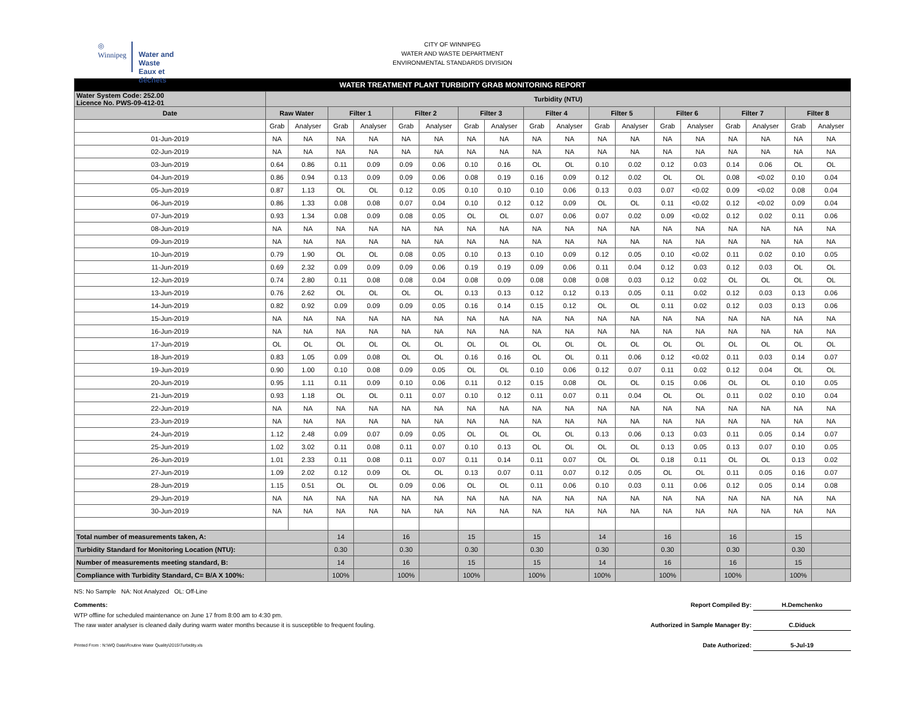◎
Winnipeg
Water and Waste
Eaux et déchets
CITY OF WINNIPEG
WATER AND WASTE DEPARTMENT
ENVIRONMENTAL STANDARDS DIVISION
| WATER TREATMENT PLANT TURBIDITY GRAB MONITORING REPORT | | | | | | | | | | | | | | | | | | |
| --- | --- | --- | --- | --- | --- | --- | --- | --- | --- | --- | --- | --- | --- | --- | --- | --- | --- | --- |
| Water System Code: 252.00 Licence No. PWS-09-412-01 | Turbidity (NTU) | | | | | | | | | | | | | | | | | |
| Date | Raw Water | | Filter 1 | | Filter 2 | | Filter 3 | | Filter 4 | | Filter 5 | | Filter 6 | | Filter 7 | | Filter 8 | |
| | Grab | Analyser | Grab | Analyser | Grab | Analyser | Grab | Analyser | Grab | Analyser | Grab | Analyser | Grab | Analyser | Grab | Analyser | Grab | Analyser |
| 01-Jun-2019 | NA | NA | NA | NA | NA | NA | NA | NA | NA | NA | NA | NA | NA | NA | NA | NA | NA | NA |
| 02-Jun-2019 | NA | NA | NA | NA | NA | NA | NA | NA | NA | NA | NA | NA | NA | NA | NA | NA | NA | NA |
| 03-Jun-2019 | 0.64 | 0.86 | 0.11 | 0.09 | 0.09 | 0.06 | 0.10 | 0.16 | OL | OL | 0.10 | 0.02 | 0.12 | 0.03 | 0.14 | 0.06 | OL | OL |
| 04-Jun-2019 | 0.86 | 0.94 | 0.13 | 0.09 | 0.09 | 0.06 | 0.08 | 0.19 | 0.16 | 0.09 | 0.12 | 0.02 | OL | OL | 0.08 | <0.02 | 0.10 | 0.04 |
| 05-Jun-2019 | 0.87 | 1.13 | OL | OL | 0.12 | 0.05 | 0.10 | 0.10 | 0.10 | 0.06 | 0.13 | 0.03 | 0.07 | <0.02 | 0.09 | <0.02 | 0.08 | 0.04 |
| 06-Jun-2019 | 0.86 | 1.33 | 0.08 | 0.08 | 0.07 | 0.04 | 0.10 | 0.12 | 0.12 | 0.09 | OL | OL | 0.11 | <0.02 | 0.12 | <0.02 | 0.09 | 0.04 |
| 07-Jun-2019 | 0.93 | 1.34 | 0.08 | 0.09 | 0.08 | 0.05 | OL | OL | 0.07 | 0.06 | 0.07 | 0.02 | 0.09 | <0.02 | 0.12 | 0.02 | 0.11 | 0.06 |
| 08-Jun-2019 | NA | NA | NA | NA | NA | NA | NA | NA | NA | NA | NA | NA | NA | NA | NA | NA | NA | NA |
| 09-Jun-2019 | NA | NA | NA | NA | NA | NA | NA | NA | NA | NA | NA | NA | NA | NA | NA | NA | NA | NA |
| 10-Jun-2019 | 0.79 | 1.90 | OL | OL | 0.08 | 0.05 | 0.10 | 0.13 | 0.10 | 0.09 | 0.12 | 0.05 | 0.10 | <0.02 | 0.11 | 0.02 | 0.10 | 0.05 |
| 11-Jun-2019 | 0.69 | 2.32 | 0.09 | 0.09 | 0.09 | 0.06 | 0.19 | 0.19 | 0.09 | 0.06 | 0.11 | 0.04 | 0.12 | 0.03 | 0.12 | 0.03 | OL | OL |
| 12-Jun-2019 | 0.74 | 2.80 | 0.11 | 0.08 | 0.08 | 0.04 | 0.08 | 0.09 | 0.08 | 0.08 | 0.08 | 0.03 | 0.12 | 0.02 | OL | OL | OL | OL |
| 13-Jun-2019 | 0.76 | 2.62 | OL | OL | OL | OL | 0.13 | 0.13 | 0.12 | 0.12 | 0.13 | 0.05 | 0.11 | 0.02 | 0.12 | 0.03 | 0.13 | 0.06 |
| 14-Jun-2019 | 0.82 | 0.92 | 0.09 | 0.09 | 0.09 | 0.05 | 0.16 | 0.14 | 0.15 | 0.12 | OL | OL | 0.11 | 0.02 | 0.12 | 0.03 | 0.13 | 0.06 |
| 15-Jun-2019 | NA | NA | NA | NA | NA | NA | NA | NA | NA | NA | NA | NA | NA | NA | NA | NA | NA | NA |
| 16-Jun-2019 | NA | NA | NA | NA | NA | NA | NA | NA | NA | NA | NA | NA | NA | NA | NA | NA | NA | NA |
| 17-Jun-2019 | OL | OL | OL | OL | OL | OL | OL | OL | OL | OL | OL | OL | OL | OL | OL | OL | OL | OL |
| 18-Jun-2019 | 0.83 | 1.05 | 0.09 | 0.08 | OL | OL | 0.16 | 0.16 | OL | OL | 0.11 | 0.06 | 0.12 | <0.02 | 0.11 | 0.03 | 0.14 | 0.07 |
| 19-Jun-2019 | 0.90 | 1.00 | 0.10 | 0.08 | 0.09 | 0.05 | OL | OL | 0.10 | 0.06 | 0.12 | 0.07 | 0.11 | 0.02 | 0.12 | 0.04 | OL | OL |
| 20-Jun-2019 | 0.95 | 1.11 | 0.11 | 0.09 | 0.10 | 0.06 | 0.11 | 0.12 | 0.15 | 0.08 | OL | OL | 0.15 | 0.06 | OL | OL | 0.10 | 0.05 |
| 21-Jun-2019 | 0.93 | 1.18 | OL | OL | 0.11 | 0.07 | 0.10 | 0.12 | 0.11 | 0.07 | 0.11 | 0.04 | OL | OL | 0.11 | 0.02 | 0.10 | 0.04 |
| 22-Jun-2019 | NA | NA | NA | NA | NA | NA | NA | NA | NA | NA | NA | NA | NA | NA | NA | NA | NA | NA |
| 23-Jun-2019 | NA | NA | NA | NA | NA | NA | NA | NA | NA | NA | NA | NA | NA | NA | NA | NA | NA | NA |
| 24-Jun-2019 | 1.12 | 2.48 | 0.09 | 0.07 | 0.09 | 0.05 | OL | OL | OL | OL | 0.13 | 0.06 | 0.13 | 0.03 | 0.11 | 0.05 | 0.14 | 0.07 |
| 25-Jun-2019 | 1.02 | 3.02 | 0.11 | 0.08 | 0.11 | 0.07 | 0.10 | 0.13 | OL | OL | OL | OL | 0.13 | 0.05 | 0.13 | 0.07 | 0.10 | 0.05 |
| 26-Jun-2019 | 1.01 | 2.33 | 0.11 | 0.08 | 0.11 | 0.07 | 0.11 | 0.14 | 0.11 | 0.07 | OL | OL | 0.18 | 0.11 | OL | OL | 0.13 | 0.02 |
| 27-Jun-2019 | 1.09 | 2.02 | 0.12 | 0.09 | OL | OL | 0.13 | 0.07 | 0.11 | 0.07 | 0.12 | 0.05 | OL | OL | 0.11 | 0.05 | 0.16 | 0.07 |
| 28-Jun-2019 | 1.15 | 0.51 | OL | OL | 0.09 | 0.06 | OL | OL | 0.11 | 0.06 | 0.10 | 0.03 | 0.11 | 0.06 | 0.12 | 0.05 | 0.14 | 0.08 |
| 29-Jun-2019 | NA | NA | NA | NA | NA | NA | NA | NA | NA | NA | NA | NA | NA | NA | NA | NA | NA | NA |
| 30-Jun-2019 | NA | NA | NA | NA | NA | NA | NA | NA | NA | NA | NA | NA | NA | NA | NA | NA | NA | NA |
| Total number of measurements taken, A: | | | 14 | | 16 | | 15 | | 15 | | 14 | | 16 | | 16 | | 15 | |
| Turbidity Standard for Monitoring Location (NTU): | | | 0.30 | | 0.30 | | 0.30 | | 0.30 | | 0.30 | | 0.30 | | 0.30 | | 0.30 | |
| Number of measurements meeting standard, B: | | | 14 | | 16 | | 15 | | 15 | | 14 | | 16 | | 16 | | 15 | |
| Compliance with Turbidity Standard, C= B/A X 100%: | | | 100% | | 100% | | 100% | | 100% | | 100% | | 100% | | 100% | | 100% | |
NS: No Sample NA: Not Analyzed OL: Off-Line
Comments: Report Compiled By: H.Demchenko
WTP offline for scheduled maintenance on June 17 from 8:00 am to 4:30 pm.
The raw water analyser is cleaned daily during warm water months because it is susceptible to frequent fouling. Authorized in Sample Manager By: C.Diduck
Printed From : N:\WQ Data\Routine Water Quality\2015\Turbidity.xls Date Authorized: 5-Jul-19